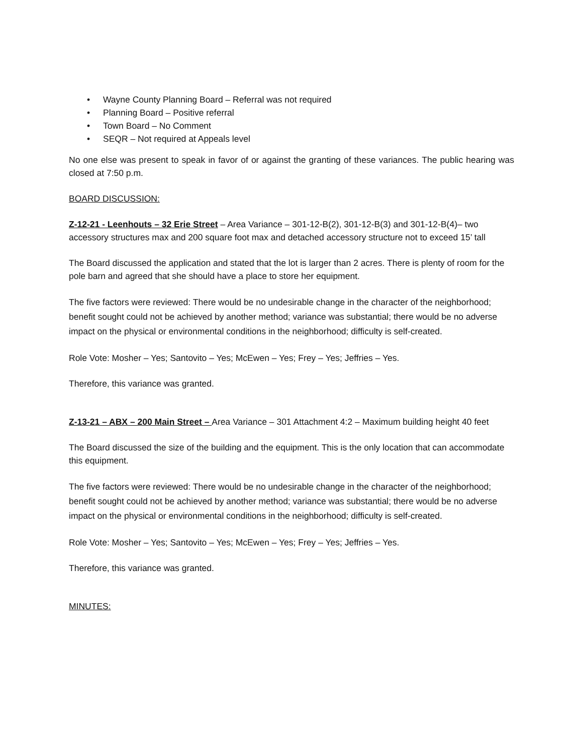• Wayne County Planning Board – Referral was not required
• Planning Board – Positive referral
• Town Board – No Comment
• SEQR – Not required at Appeals level
No one else was present to speak in favor of or against the granting of these variances. The public hearing was closed at 7:50 p.m.
BOARD DISCUSSION:
Z-12-21 - Leenhouts – 32 Erie Street – Area Variance – 301-12-B(2), 301-12-B(3) and 301-12-B(4)– two accessory structures max and 200 square foot max and detached accessory structure not to exceed 15’ tall
The Board discussed the application and stated that the lot is larger than 2 acres. There is plenty of room for the pole barn and agreed that she should have a place to store her equipment.
The five factors were reviewed: There would be no undesirable change in the character of the neighborhood; benefit sought could not be achieved by another method; variance was substantial; there would be no adverse impact on the physical or environmental conditions in the neighborhood; difficulty is self-created.
Role Vote: Mosher – Yes; Santovito – Yes; McEwen – Yes; Frey – Yes; Jeffries – Yes.
Therefore, this variance was granted.
Z-13-21 – ABX – 200 Main Street – Area Variance – 301 Attachment 4:2 – Maximum building height 40 feet
The Board discussed the size of the building and the equipment. This is the only location that can accommodate this equipment.
The five factors were reviewed: There would be no undesirable change in the character of the neighborhood; benefit sought could not be achieved by another method; variance was substantial; there would be no adverse impact on the physical or environmental conditions in the neighborhood; difficulty is self-created.
Role Vote: Mosher – Yes; Santovito – Yes; McEwen – Yes; Frey – Yes; Jeffries – Yes.
Therefore, this variance was granted.
MINUTES: